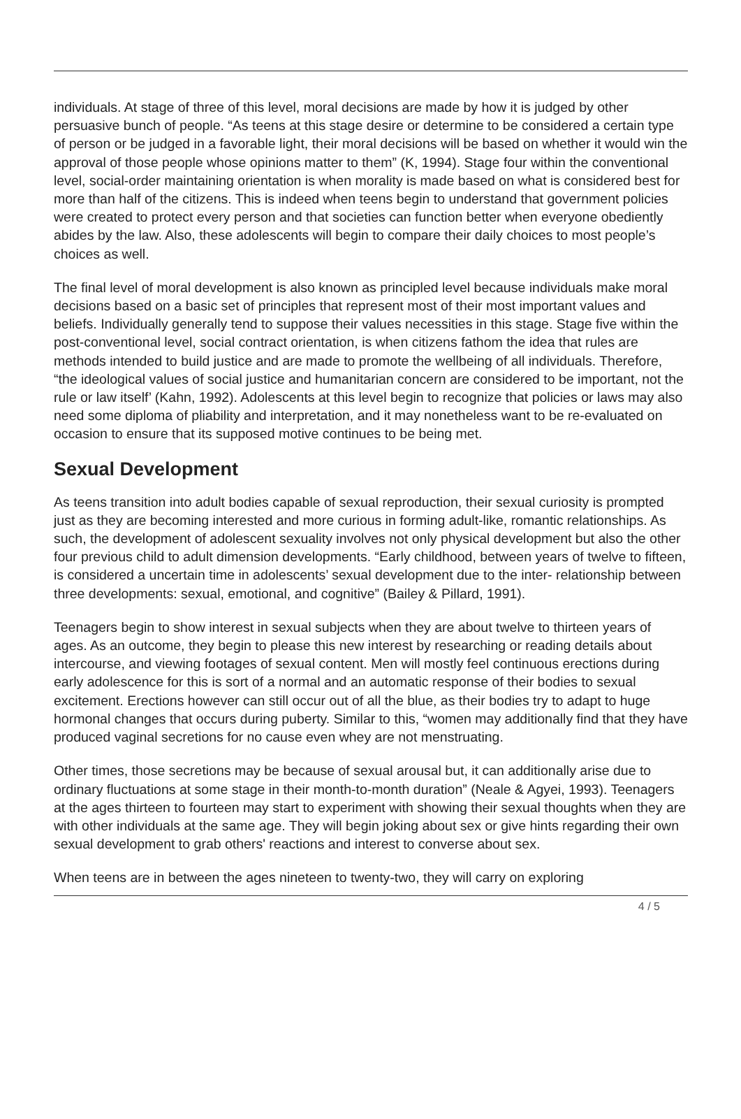individuals. At stage of three of this level, moral decisions are made by how it is judged by other persuasive bunch of people. “As teens at this stage desire or determine to be considered a certain type of person or be judged in a favorable light, their moral decisions will be based on whether it would win the approval of those people whose opinions matter to them” (K, 1994). Stage four within the conventional level, social-order maintaining orientation is when morality is made based on what is considered best for more than half of the citizens. This is indeed when teens begin to understand that government policies were created to protect every person and that societies can function better when everyone obediently abides by the law. Also, these adolescents will begin to compare their daily choices to most people’s choices as well.
The final level of moral development is also known as principled level because individuals make moral decisions based on a basic set of principles that represent most of their most important values and beliefs. Individually generally tend to suppose their values necessities in this stage. Stage five within the post-conventional level, social contract orientation, is when citizens fathom the idea that rules are methods intended to build justice and are made to promote the wellbeing of all individuals. Therefore, “the ideological values of social justice and humanitarian concern are considered to be important, not the rule or law itself’ (Kahn, 1992). Adolescents at this level begin to recognize that policies or laws may also need some diploma of pliability and interpretation, and it may nonetheless want to be re-evaluated on occasion to ensure that its supposed motive continues to be being met.
Sexual Development
As teens transition into adult bodies capable of sexual reproduction, their sexual curiosity is prompted just as they are becoming interested and more curious in forming adult-like, romantic relationships. As such, the development of adolescent sexuality involves not only physical development but also the other four previous child to adult dimension developments. “Early childhood, between years of twelve to fifteen, is considered a uncertain time in adolescents’ sexual development due to the inter- relationship between three developments: sexual, emotional, and cognitive” (Bailey & Pillard, 1991).
Teenagers begin to show interest in sexual subjects when they are about twelve to thirteen years of ages. As an outcome, they begin to please this new interest by researching or reading details about intercourse, and viewing footages of sexual content. Men will mostly feel continuous erections during early adolescence for this is sort of a normal and an automatic response of their bodies to sexual excitement. Erections however can still occur out of all the blue, as their bodies try to adapt to huge hormonal changes that occurs during puberty. Similar to this, “women may additionally find that they have produced vaginal secretions for no cause even whey are not menstruating.
Other times, those secretions may be because of sexual arousal but, it can additionally arise due to ordinary fluctuations at some stage in their month-to-month duration” (Neale & Agyei, 1993). Teenagers at the ages thirteen to fourteen may start to experiment with showing their sexual thoughts when they are with other individuals at the same age. They will begin joking about sex or give hints regarding their own sexual development to grab others' reactions and interest to converse about sex.
When teens are in between the ages nineteen to twenty-two, they will carry on exploring
4 / 5